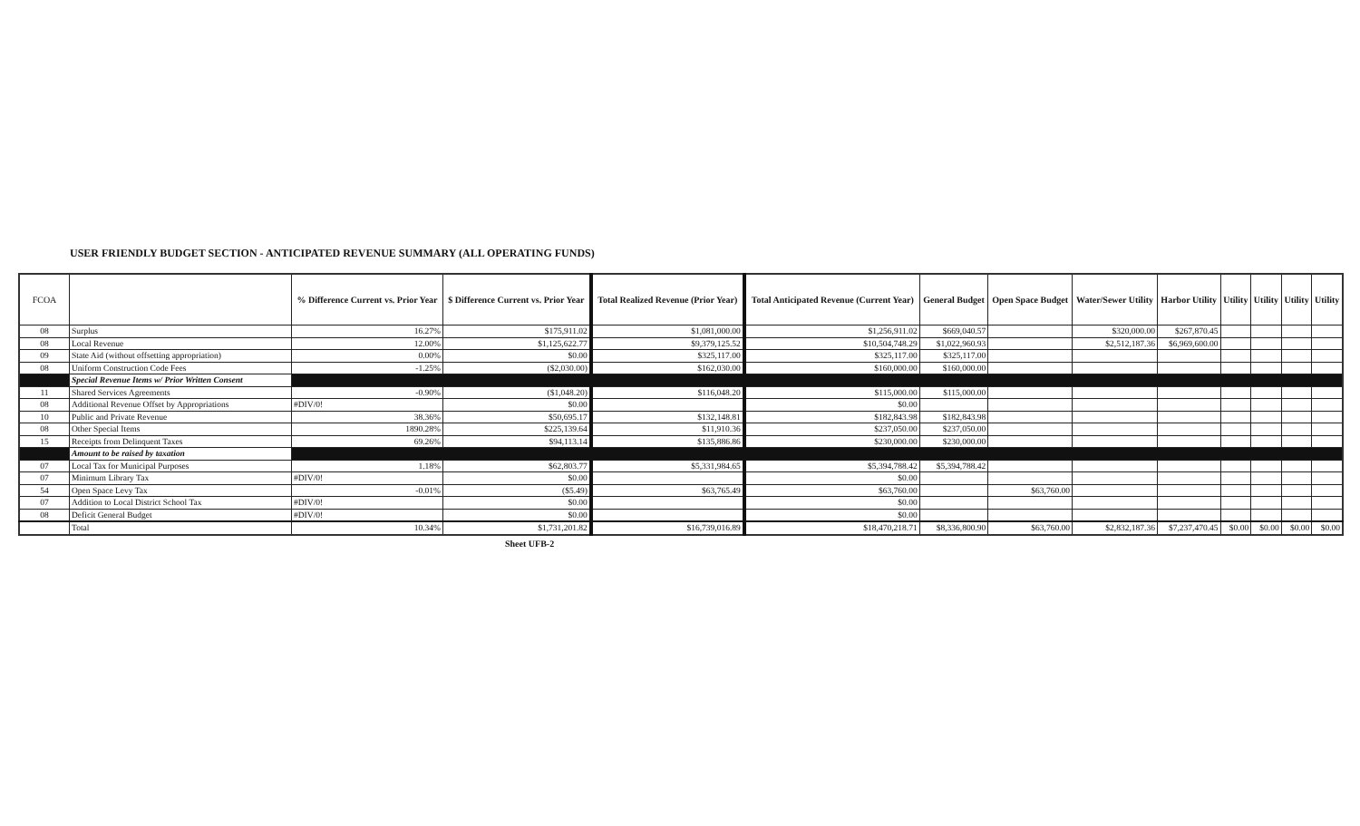USER FRIENDLY BUDGET SECTION - ANTICIPATED REVENUE SUMMARY (ALL OPERATING FUNDS)
| FCOA | | % Difference Current vs. Prior Year | $ Difference Current vs. Prior Year | Total Realized Revenue (Prior Year) | Total Anticipated Revenue (Current Year) | General Budget | Open Space Budget | Water/Sewer Utility | Harbor Utility | Utility | Utility | Utility | Utility |
| --- | --- | --- | --- | --- | --- | --- | --- | --- | --- | --- | --- | --- | --- |
| 08 | Surplus | 16.27% | $175,911.02 | $1,081,000.00 | $1,256,911.02 | $669,040.57 | | $320,000.00 | $267,870.45 | | | | |
| 08 | Local Revenue | 12.00% | $1,125,622.77 | $9,379,125.52 | $10,504,748.29 | $1,022,960.93 | | $2,512,187.36 | $6,969,600.00 | | | | |
| 09 | State Aid (without offsetting appropriation) | 0.00% | $0.00 | $325,117.00 | $325,117.00 | $325,117.00 | | | | | | | |
| 08 | Uniform Construction Code Fees | -1.25% | ($2,030.00) | $162,030.00 | $160,000.00 | $160,000.00 | | | | | | | |
| | Special Revenue Items w/ Prior Written Consent | | | | | | | | | | | | |
| 11 | Shared Services Agreements | -0.90% | ($1,048.20) | $116,048.20 | $115,000.00 | $115,000.00 | | | | | | | |
| 08 | Additional Revenue Offset by Appropriations | #DIV/0! | $0.00 | | $0.00 | | | | | | | | |
| 10 | Public and Private Revenue | 38.36% | $50,695.17 | $132,148.81 | $182,843.98 | $182,843.98 | | | | | | | |
| 08 | Other Special Items | 1890.28% | $225,139.64 | $11,910.36 | $237,050.00 | $237,050.00 | | | | | | | |
| 15 | Receipts from Delinquent Taxes | 69.26% | $94,113.14 | $135,886.86 | $230,000.00 | $230,000.00 | | | | | | | |
| | Amount to be raised by taxation | | | | | | | | | | | | |
| 07 | Local Tax for Municipal Purposes | 1.18% | $62,803.77 | $5,331,984.65 | $5,394,788.42 | $5,394,788.42 | | | | | | | |
| 07 | Minimum Library Tax | #DIV/0! | $0.00 | | $0.00 | | | | | | | | |
| 54 | Open Space Levy Tax | -0.01% | ($5.49) | $63,765.49 | $63,760.00 | | $63,760.00 | | | | | | |
| 07 | Addition to Local District School Tax | #DIV/0! | $0.00 | | $0.00 | | | | | | | | |
| 08 | Deficit General Budget | #DIV/0! | $0.00 | | $0.00 | | | | | | | | |
| | Total | 10.34% | $1,731,201.82 | $16,739,016.89 | $18,470,218.71 | $8,336,800.90 | $63,760.00 | $2,832,187.36 | $7,237,470.45 | $0.00 | $0.00 | $0.00 | $0.00 |
Sheet UFB-2